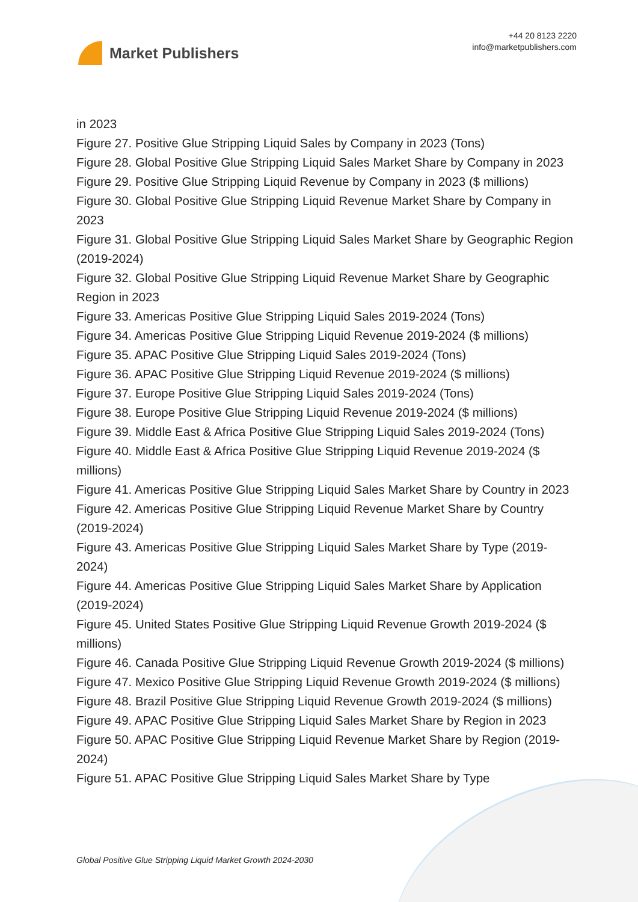Market Publishers
+44 20 8123 2220
info@marketpublishers.com
in 2023
Figure 27. Positive Glue Stripping Liquid Sales by Company in 2023 (Tons)
Figure 28. Global Positive Glue Stripping Liquid Sales Market Share by Company in 2023
Figure 29. Positive Glue Stripping Liquid Revenue by Company in 2023 ($ millions)
Figure 30. Global Positive Glue Stripping Liquid Revenue Market Share by Company in 2023
Figure 31. Global Positive Glue Stripping Liquid Sales Market Share by Geographic Region (2019-2024)
Figure 32. Global Positive Glue Stripping Liquid Revenue Market Share by Geographic Region in 2023
Figure 33. Americas Positive Glue Stripping Liquid Sales 2019-2024 (Tons)
Figure 34. Americas Positive Glue Stripping Liquid Revenue 2019-2024 ($ millions)
Figure 35. APAC Positive Glue Stripping Liquid Sales 2019-2024 (Tons)
Figure 36. APAC Positive Glue Stripping Liquid Revenue 2019-2024 ($ millions)
Figure 37. Europe Positive Glue Stripping Liquid Sales 2019-2024 (Tons)
Figure 38. Europe Positive Glue Stripping Liquid Revenue 2019-2024 ($ millions)
Figure 39. Middle East & Africa Positive Glue Stripping Liquid Sales 2019-2024 (Tons)
Figure 40. Middle East & Africa Positive Glue Stripping Liquid Revenue 2019-2024 ($ millions)
Figure 41. Americas Positive Glue Stripping Liquid Sales Market Share by Country in 2023
Figure 42. Americas Positive Glue Stripping Liquid Revenue Market Share by Country (2019-2024)
Figure 43. Americas Positive Glue Stripping Liquid Sales Market Share by Type (2019-2024)
Figure 44. Americas Positive Glue Stripping Liquid Sales Market Share by Application (2019-2024)
Figure 45. United States Positive Glue Stripping Liquid Revenue Growth 2019-2024 ($ millions)
Figure 46. Canada Positive Glue Stripping Liquid Revenue Growth 2019-2024 ($ millions)
Figure 47. Mexico Positive Glue Stripping Liquid Revenue Growth 2019-2024 ($ millions)
Figure 48. Brazil Positive Glue Stripping Liquid Revenue Growth 2019-2024 ($ millions)
Figure 49. APAC Positive Glue Stripping Liquid Sales Market Share by Region in 2023
Figure 50. APAC Positive Glue Stripping Liquid Revenue Market Share by Region (2019-2024)
Figure 51. APAC Positive Glue Stripping Liquid Sales Market Share by Type
Global Positive Glue Stripping Liquid Market Growth 2024-2030